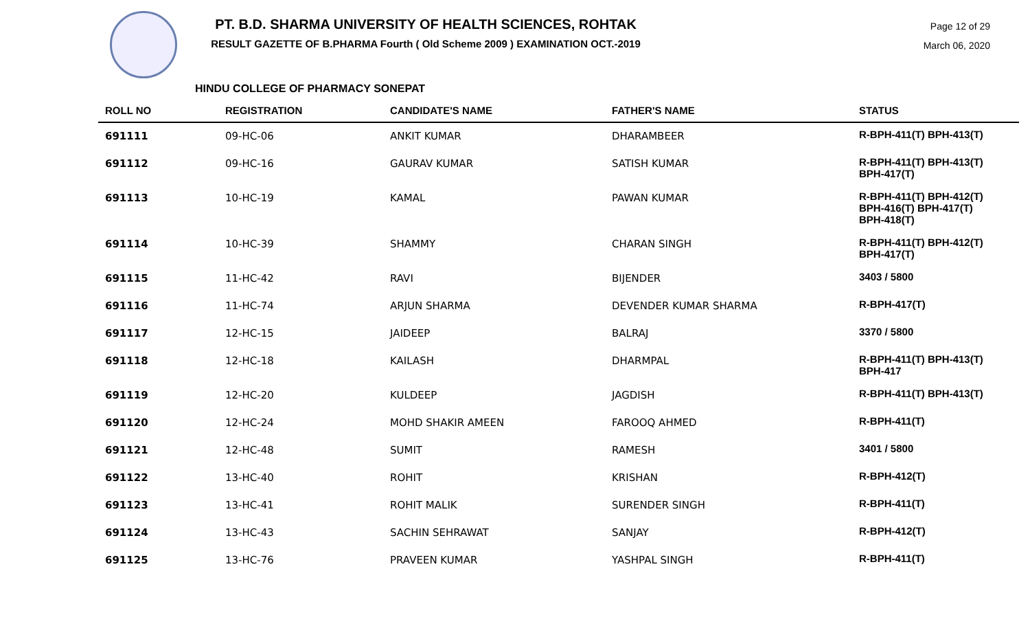PT. B.D. SHARMA UNIVERSITY OF HEALTH SCIENCES, ROHTAK
RESULT GAZETTE OF B.PHARMA Fourth ( Old Scheme 2009 ) EXAMINATION OCT.-2019
Page 12 of 29
March 06, 2020
HINDU COLLEGE OF PHARMACY SONEPAT
| ROLL NO | REGISTRATION | CANDIDATE'S NAME | FATHER'S NAME | STATUS |
| --- | --- | --- | --- | --- |
| 691111 | 09-HC-06 | ANKIT KUMAR | DHARAMBEER | R-BPH-411(T) BPH-413(T) |
| 691112 | 09-HC-16 | GAURAV KUMAR | SATISH KUMAR | R-BPH-411(T) BPH-413(T) BPH-417(T) |
| 691113 | 10-HC-19 | KAMAL | PAWAN KUMAR | R-BPH-411(T) BPH-412(T) BPH-416(T) BPH-417(T) BPH-418(T) |
| 691114 | 10-HC-39 | SHAMMY | CHARAN SINGH | R-BPH-411(T) BPH-412(T) BPH-417(T) |
| 691115 | 11-HC-42 | RAVI | BIJENDER | 3403 / 5800 |
| 691116 | 11-HC-74 | ARJUN SHARMA | DEVENDER KUMAR SHARMA | R-BPH-417(T) |
| 691117 | 12-HC-15 | JAIDEEP | BALRAJ | 3370 / 5800 |
| 691118 | 12-HC-18 | KAILASH | DHARMPAL | R-BPH-411(T) BPH-413(T) BPH-417 |
| 691119 | 12-HC-20 | KULDEEP | JAGDISH | R-BPH-411(T) BPH-413(T) |
| 691120 | 12-HC-24 | MOHD SHAKIR AMEEN | FAROOQ AHMED | R-BPH-411(T) |
| 691121 | 12-HC-48 | SUMIT | RAMESH | 3401 / 5800 |
| 691122 | 13-HC-40 | ROHIT | KRISHAN | R-BPH-412(T) |
| 691123 | 13-HC-41 | ROHIT MALIK | SURENDER SINGH | R-BPH-411(T) |
| 691124 | 13-HC-43 | SACHIN SEHRAWAT | SANJAY | R-BPH-412(T) |
| 691125 | 13-HC-76 | PRAVEEN KUMAR | YASHPAL SINGH | R-BPH-411(T) |